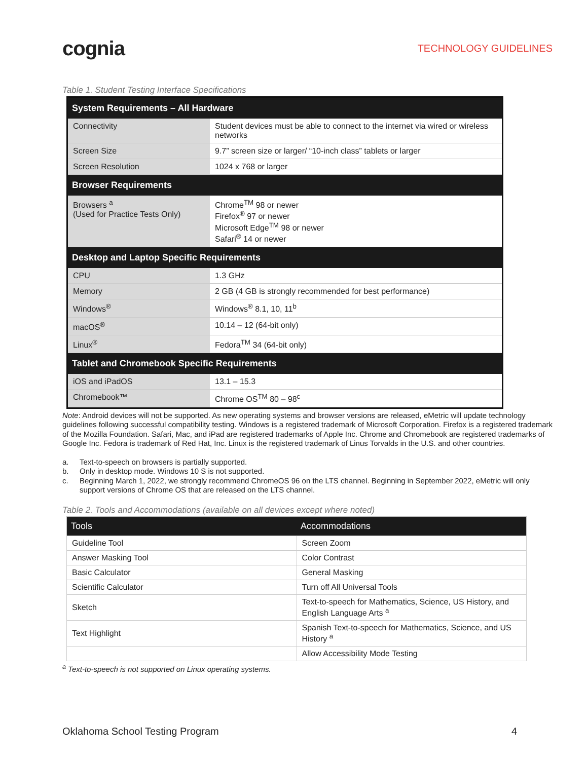cognia
TECHNOLOGY GUIDELINES
Table 1. Student Testing Interface Specifications
| System Requirements – All Hardware | |
| --- | --- |
| Connectivity | Student devices must be able to connect to the internet via wired or wireless networks |
| Screen Size | 9.7” screen size or larger/ “10-inch class” tablets or larger |
| Screen Resolution | 1024 x 768 or larger |
| Browser Requirements | |
| Browsers <sup>a</sup> (Used for Practice Tests Only) | Chrome<sup>TM</sup> 98 or newer Firefox<sup>®</sup> 97 or newer Microsoft Edge<sup>TM</sup> 98 or newer Safari<sup>®</sup> 14 or newer |
| Desktop and Laptop Specific Requirements | |
| CPU | 1.3 GHz |
| Memory | 2 GB (4 GB is strongly recommended for best performance) |
| Windows<sup>®</sup> | Windows<sup>®</sup> 8.1, 10, 11<sup>b</sup> |
| macOS<sup>®</sup> | 10.14 – 12 (64-bit only) |
| Linux<sup>®</sup> | Fedora<sup>TM</sup> 34 (64-bit only) |
| Tablet and Chromebook Specific Requirements | |
| iOS and iPadOS | 13.1 – 15.3 |
| Chromebook™ | Chrome OS<sup>TM</sup> 80 – 98<sup>c</sup> |
Note: Android devices will not be supported. As new operating systems and browser versions are released, eMetric will update technology guidelines following successful compatibility testing. Windows is a registered trademark of Microsoft Corporation. Firefox is a registered trademark of the Mozilla Foundation. Safari, Mac, and iPad are registered trademarks of Apple Inc. Chrome and Chromebook are registered trademarks of Google Inc. Fedora is trademark of Red Hat, Inc. Linux is the registered trademark of Linus Torvalds in the U.S. and other countries.
a. Text-to-speech on browsers is partially supported.
b. Only in desktop mode. Windows 10 S is not supported.
c. Beginning March 1, 2022, we strongly recommend ChromeOS 96 on the LTS channel. Beginning in September 2022, eMetric will only support versions of Chrome OS that are released on the LTS channel.
Table 2. Tools and Accommodations (available on all devices except where noted)
| Tools | Accommodations |
| --- | --- |
| Guideline Tool | Screen Zoom |
| Answer Masking Tool | Color Contrast |
| Basic Calculator | General Masking |
| Scientific Calculator | Turn off All Universal Tools |
| Sketch | Text-to-speech for Mathematics, Science, US History, and English Language Arts <sup>a</sup> |
| Text Highlight | Spanish Text-to-speech for Mathematics, Science, and US History <sup>a</sup> |
| | Allow Accessibility Mode Testing |
<sup>a</sup> Text-to-speech is not supported on Linux operating systems.
Oklahoma School Testing Program 4